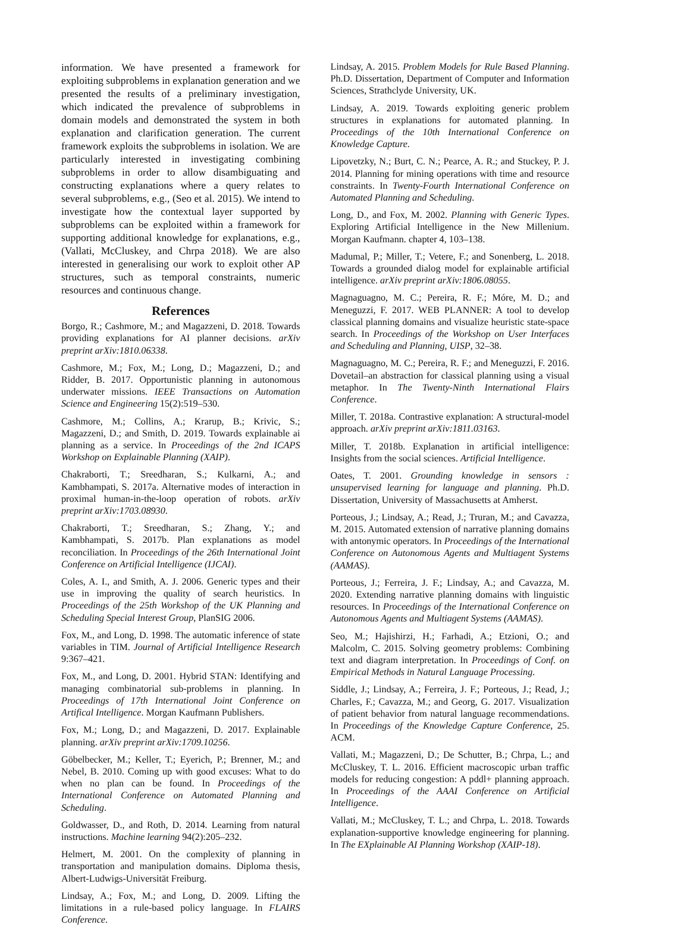information. We have presented a framework for exploiting subproblems in explanation generation and we presented the results of a preliminary investigation, which indicated the prevalence of subproblems in domain models and demonstrated the system in both explanation and clarification generation. The current framework exploits the subproblems in isolation. We are particularly interested in investigating combining subproblems in order to allow disambiguating and constructing explanations where a query relates to several subproblems, e.g., (Seo et al. 2015). We intend to investigate how the contextual layer supported by subproblems can be exploited within a framework for supporting additional knowledge for explanations, e.g., (Vallati, McCluskey, and Chrpa 2018). We are also interested in generalising our work to exploit other AP structures, such as temporal constraints, numeric resources and continuous change.
References
Borgo, R.; Cashmore, M.; and Magazzeni, D. 2018. Towards providing explanations for AI planner decisions. arXiv preprint arXiv:1810.06338.
Cashmore, M.; Fox, M.; Long, D.; Magazzeni, D.; and Ridder, B. 2017. Opportunistic planning in autonomous underwater missions. IEEE Transactions on Automation Science and Engineering 15(2):519–530.
Cashmore, M.; Collins, A.; Krarup, B.; Krivic, S.; Magazzeni, D.; and Smith, D. 2019. Towards explainable ai planning as a service. In Proceedings of the 2nd ICAPS Workshop on Explainable Planning (XAIP).
Chakraborti, T.; Sreedharan, S.; Kulkarni, A.; and Kambhampati, S. 2017a. Alternative modes of interaction in proximal human-in-the-loop operation of robots. arXiv preprint arXiv:1703.08930.
Chakraborti, T.; Sreedharan, S.; Zhang, Y.; and Kambhampati, S. 2017b. Plan explanations as model reconciliation. In Proceedings of the 26th International Joint Conference on Artificial Intelligence (IJCAI).
Coles, A. I., and Smith, A. J. 2006. Generic types and their use in improving the quality of search heuristics. In Proceedings of the 25th Workshop of the UK Planning and Scheduling Special Interest Group, PlanSIG 2006.
Fox, M., and Long, D. 1998. The automatic inference of state variables in TIM. Journal of Artificial Intelligence Research 9:367–421.
Fox, M., and Long, D. 2001. Hybrid STAN: Identifying and managing combinatorial sub-problems in planning. In Proceedings of 17th International Joint Conference on Artifical Intelligence. Morgan Kaufmann Publishers.
Fox, M.; Long, D.; and Magazzeni, D. 2017. Explainable planning. arXiv preprint arXiv:1709.10256.
Göbelbecker, M.; Keller, T.; Eyerich, P.; Brenner, M.; and Nebel, B. 2010. Coming up with good excuses: What to do when no plan can be found. In Proceedings of the International Conference on Automated Planning and Scheduling.
Goldwasser, D., and Roth, D. 2014. Learning from natural instructions. Machine learning 94(2):205–232.
Helmert, M. 2001. On the complexity of planning in transportation and manipulation domains. Diploma thesis, Albert-Ludwigs-Universität Freiburg.
Lindsay, A.; Fox, M.; and Long, D. 2009. Lifting the limitations in a rule-based policy language. In FLAIRS Conference.
Lindsay, A. 2015. Problem Models for Rule Based Planning. Ph.D. Dissertation, Department of Computer and Information Sciences, Strathclyde University, UK.
Lindsay, A. 2019. Towards exploiting generic problem structures in explanations for automated planning. In Proceedings of the 10th International Conference on Knowledge Capture.
Lipovetzky, N.; Burt, C. N.; Pearce, A. R.; and Stuckey, P. J. 2014. Planning for mining operations with time and resource constraints. In Twenty-Fourth International Conference on Automated Planning and Scheduling.
Long, D., and Fox, M. 2002. Planning with Generic Types. Exploring Artificial Intelligence in the New Millenium. Morgan Kaufmann. chapter 4, 103–138.
Madumal, P.; Miller, T.; Vetere, F.; and Sonenberg, L. 2018. Towards a grounded dialog model for explainable artificial intelligence. arXiv preprint arXiv:1806.08055.
Magnaguagno, M. C.; Pereira, R. F.; Móre, M. D.; and Meneguzzi, F. 2017. WEB PLANNER: A tool to develop classical planning domains and visualize heuristic state-space search. In Proceedings of the Workshop on User Interfaces and Scheduling and Planning, UISP, 32–38.
Magnaguagno, M. C.; Pereira, R. F.; and Meneguzzi, F. 2016. Dovetail–an abstraction for classical planning using a visual metaphor. In The Twenty-Ninth International Flairs Conference.
Miller, T. 2018a. Contrastive explanation: A structural-model approach. arXiv preprint arXiv:1811.03163.
Miller, T. 2018b. Explanation in artificial intelligence: Insights from the social sciences. Artificial Intelligence.
Oates, T. 2001. Grounding knowledge in sensors : unsupervised learning for language and planning. Ph.D. Dissertation, University of Massachusetts at Amherst.
Porteous, J.; Lindsay, A.; Read, J.; Truran, M.; and Cavazza, M. 2015. Automated extension of narrative planning domains with antonymic operators. In Proceedings of the International Conference on Autonomous Agents and Multiagent Systems (AAMAS).
Porteous, J.; Ferreira, J. F.; Lindsay, A.; and Cavazza, M. 2020. Extending narrative planning domains with linguistic resources. In Proceedings of the International Conference on Autonomous Agents and Multiagent Systems (AAMAS).
Seo, M.; Hajishirzi, H.; Farhadi, A.; Etzioni, O.; and Malcolm, C. 2015. Solving geometry problems: Combining text and diagram interpretation. In Proceedings of Conf. on Empirical Methods in Natural Language Processing.
Siddle, J.; Lindsay, A.; Ferreira, J. F.; Porteous, J.; Read, J.; Charles, F.; Cavazza, M.; and Georg, G. 2017. Visualization of patient behavior from natural language recommendations. In Proceedings of the Knowledge Capture Conference, 25. ACM.
Vallati, M.; Magazzeni, D.; De Schutter, B.; Chrpa, L.; and McCluskey, T. L. 2016. Efficient macroscopic urban traffic models for reducing congestion: A pddl+ planning approach. In Proceedings of the AAAI Conference on Artificial Intelligence.
Vallati, M.; McCluskey, T. L.; and Chrpa, L. 2018. Towards explanation-supportive knowledge engineering for planning. In The EXplainable AI Planning Workshop (XAIP-18).